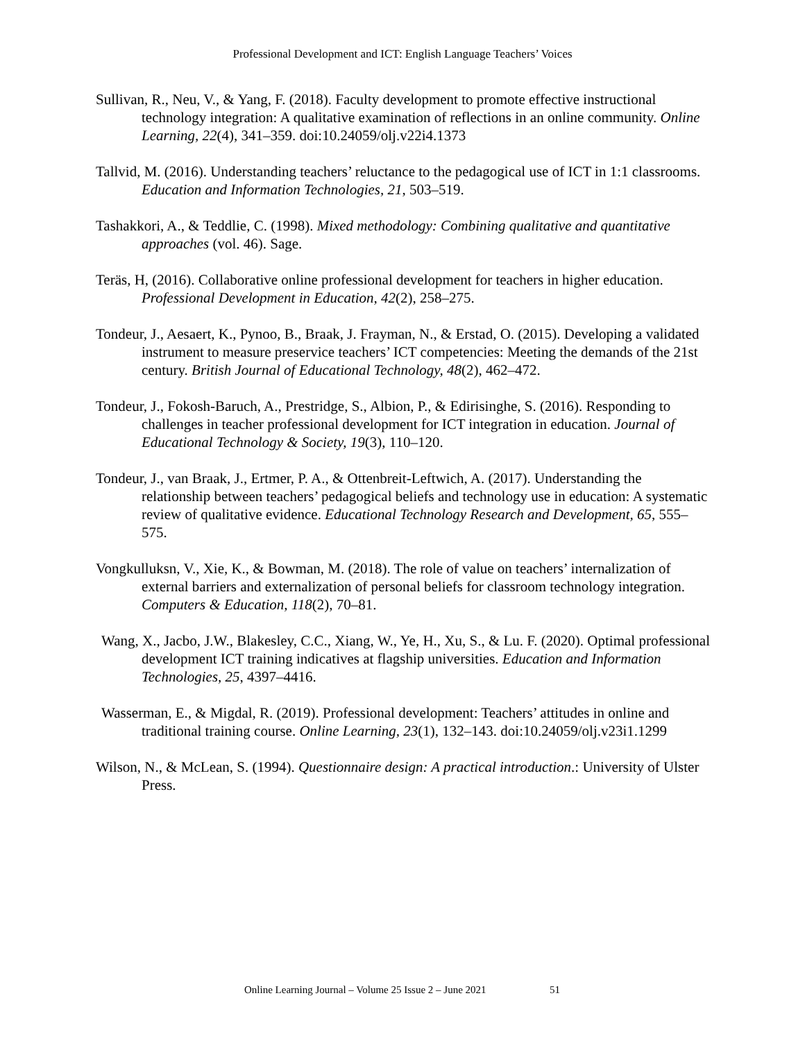Professional Development and ICT: English Language Teachers’ Voices
Sullivan, R., Neu, V., & Yang, F. (2018). Faculty development to promote effective instructional technology integration: A qualitative examination of reflections in an online community. Online Learning, 22(4), 341–359. doi:10.24059/olj.v22i4.1373
Tallvid, M. (2016). Understanding teachers’ reluctance to the pedagogical use of ICT in 1:1 classrooms. Education and Information Technologies, 21, 503–519.
Tashakkori, A., & Teddlie, C. (1998). Mixed methodology: Combining qualitative and quantitative approaches (vol. 46). Sage.
Teräs, H, (2016). Collaborative online professional development for teachers in higher education. Professional Development in Education, 42(2), 258–275.
Tondeur, J., Aesaert, K., Pynoo, B., Braak, J. Frayman, N., & Erstad, O. (2015). Developing a validated instrument to measure preservice teachers’ ICT competencies: Meeting the demands of the 21st century. British Journal of Educational Technology, 48(2), 462–472.
Tondeur, J., Fokosh-Baruch, A., Prestridge, S., Albion, P., & Edirisinghe, S. (2016). Responding to challenges in teacher professional development for ICT integration in education. Journal of Educational Technology & Society, 19(3), 110–120.
Tondeur, J., van Braak, J., Ertmer, P. A., & Ottenbreit-Leftwich, A. (2017). Understanding the relationship between teachers’ pedagogical beliefs and technology use in education: A systematic review of qualitative evidence. Educational Technology Research and Development, 65, 555–575.
Vongkulluksn, V., Xie, K., & Bowman, M. (2018). The role of value on teachers’ internalization of external barriers and externalization of personal beliefs for classroom technology integration. Computers & Education, 118(2), 70–81.
Wang, X., Jacbo, J.W., Blakesley, C.C., Xiang, W., Ye, H., Xu, S., & Lu. F. (2020). Optimal professional development ICT training indicatives at flagship universities. Education and Information Technologies, 25, 4397–4416.
Wasserman, E., & Migdal, R. (2019). Professional development: Teachers’ attitudes in online and traditional training course. Online Learning, 23(1), 132–143. doi:10.24059/olj.v23i1.1299
Wilson, N., & McLean, S. (1994). Questionnaire design: A practical introduction.: University of Ulster Press.
Online Learning Journal – Volume 25 Issue 2 – June 2021 51